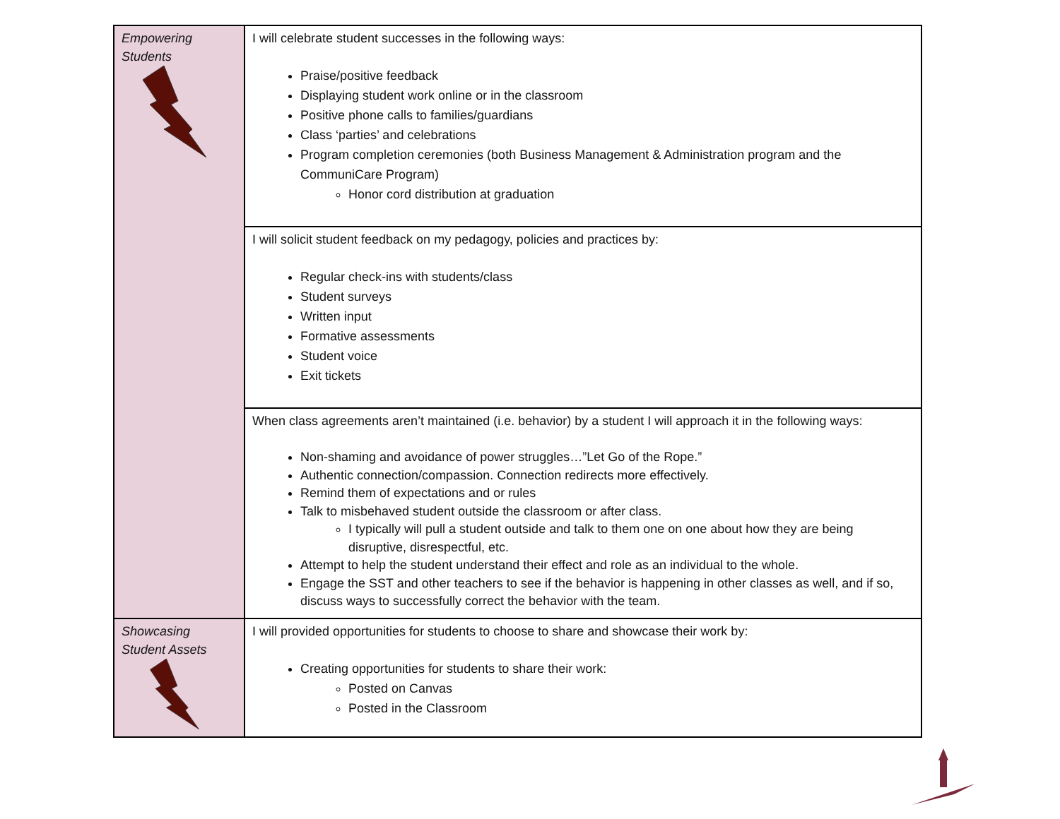| Empowering Students | I will celebrate student successes in the following ways: Praise/positive feedback Displaying student work online or in the classroom Positive phone calls to families/guardians Class ‘parties’ and celebrations Program completion ceremonies (both Business Management & Administration program and the CommuniCare Program) Honor cord distribution at graduation |
| | I will solicit student feedback on my pedagogy, policies and practices by: Regular check-ins with students/class Student surveys Written input Formative assessments Student voice Exit tickets |
| | When class agreements aren’t maintained (i.e. behavior) by a student I will approach it in the following ways: Non-shaming and avoidance of power struggles…”Let Go of the Rope.” Authentic connection/compassion. Connection redirects more effectively. Remind them of expectations and or rules Talk to misbehaved student outside the classroom or after class. I typically will pull a student outside and talk to them one on one about how they are being disruptive, disrespectful, etc. Attempt to help the student understand their effect and role as an individual to the whole. Engage the SST and other teachers to see if the behavior is happening in other classes as well, and if so, discuss ways to successfully correct the behavior with the team. |
| Showcasing Student Assets | I will provided opportunities for students to choose to share and showcase their work by: Creating opportunities for students to share their work: Posted on Canvas Posted in the Classroom |